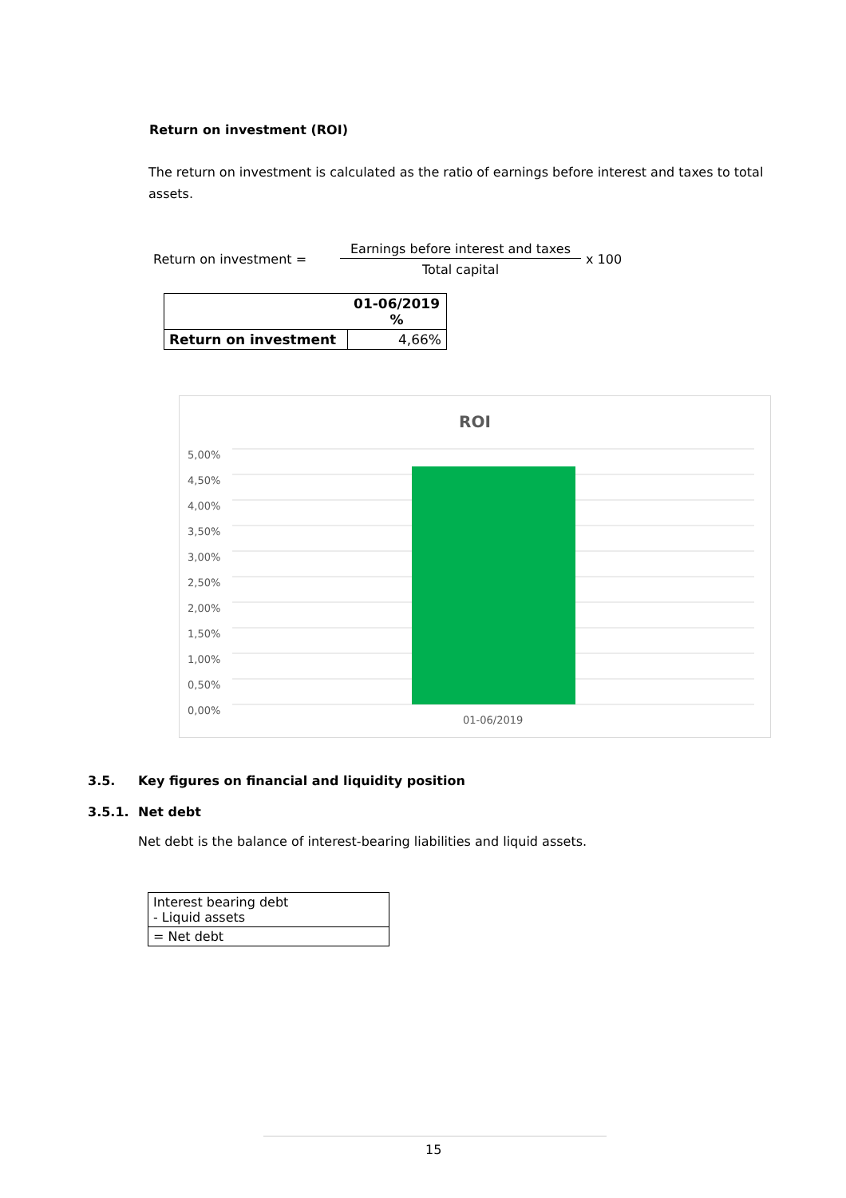Return on investment (ROI)
The return on investment is calculated as the ratio of earnings before interest and taxes to total assets.
Return on investment = Earnings before interest and taxes Total capital x 100
| | 01-06/2019 % |
| Return on investment | 4,66% |
ROI
5,00%
4,50%
4,00%
3,50%
3,00%
2,50%
2,00%
1,50%
1,00%
0,50%
0,00%
01-06/2019
3.5. Key figures on financial and liquidity position
3.5.1. Net debt
Net debt is the balance of interest-bearing liabilities and liquid assets.
| Interest bearing debt - Liquid assets |
| = Net debt |
15